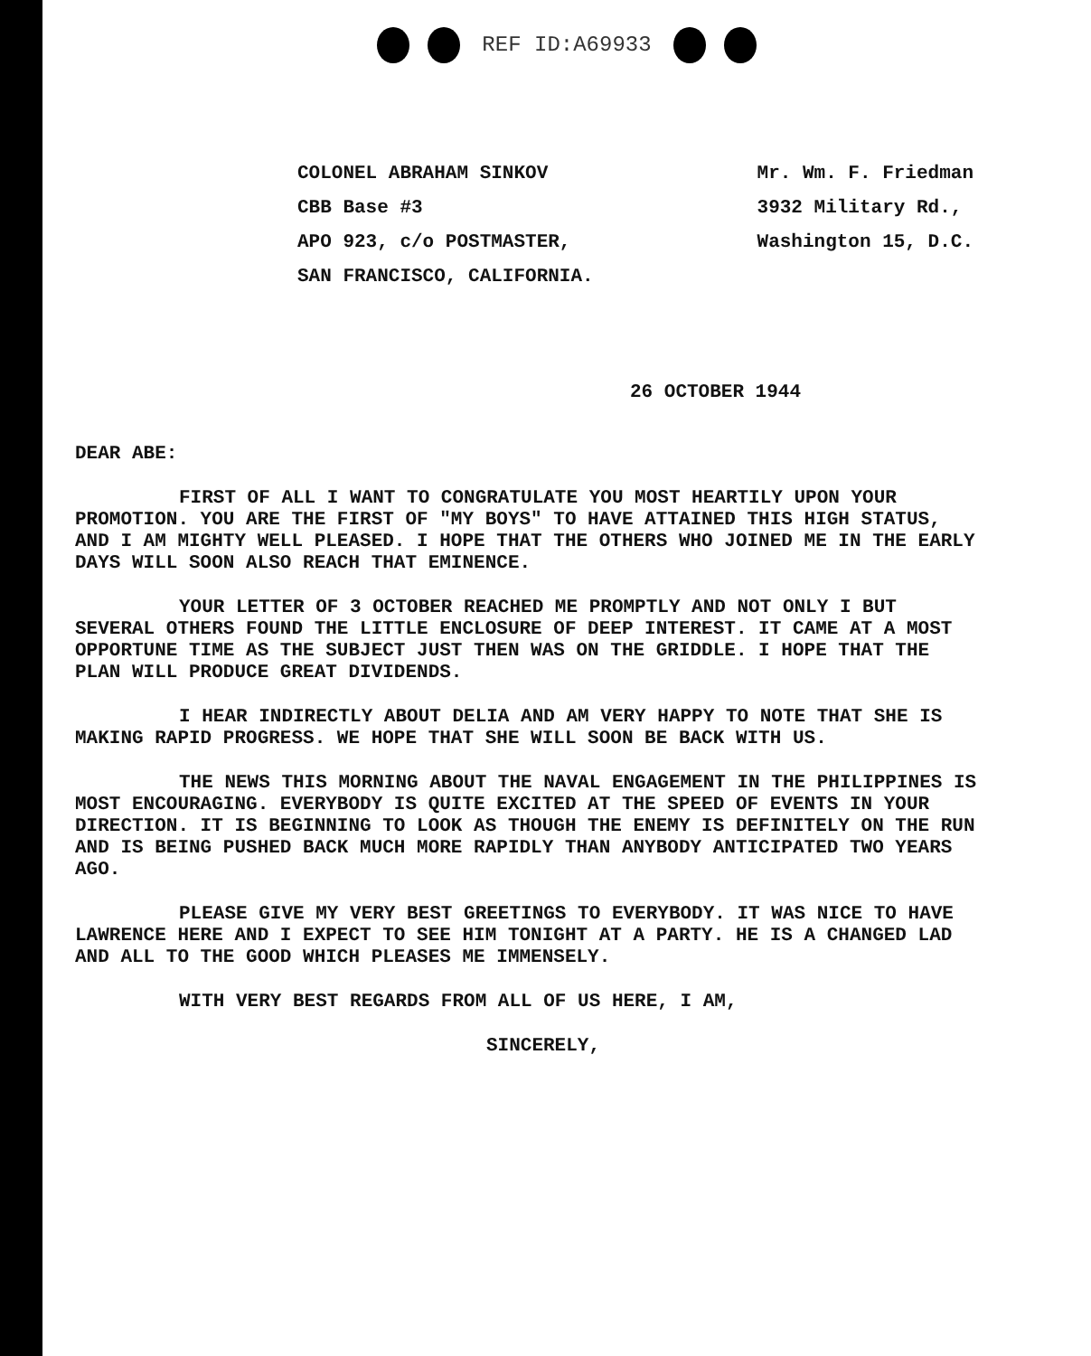REF ID:A69933
COLONEL ABRAHAM SINKOV
CBB Base #3
APO 923, c/o POSTMASTER,
SAN FRANCISCO, CALIFORNIA.
Mr. Wm. F. Friedman
3932 Military Rd.,
Washington 15, D.C.
26 OCTOBER 1944
DEAR ABE:
FIRST OF ALL I WANT TO CONGRATULATE YOU MOST HEARTILY UPON YOUR PROMOTION. YOU ARE THE FIRST OF "MY BOYS" TO HAVE ATTAINED THIS HIGH STATUS, AND I AM MIGHTY WELL PLEASED. I HOPE THAT THE OTHERS WHO JOINED ME IN THE EARLY DAYS WILL SOON ALSO REACH THAT EMINENCE.
YOUR LETTER OF 3 OCTOBER REACHED ME PROMPTLY AND NOT ONLY I BUT SEVERAL OTHERS FOUND THE LITTLE ENCLOSURE OF DEEP INTEREST. IT CAME AT A MOST OPPORTUNE TIME AS THE SUBJECT JUST THEN WAS ON THE GRIDDLE. I HOPE THAT THE PLAN WILL PRODUCE GREAT DIVIDENDS.
I HEAR INDIRECTLY ABOUT DELIA AND AM VERY HAPPY TO NOTE THAT SHE IS MAKING RAPID PROGRESS. WE HOPE THAT SHE WILL SOON BE BACK WITH US.
THE NEWS THIS MORNING ABOUT THE NAVAL ENGAGEMENT IN THE PHILIPPINES IS MOST ENCOURAGING. EVERYBODY IS QUITE EXCITED AT THE SPEED OF EVENTS IN YOUR DIRECTION. IT IS BEGINNING TO LOOK AS THOUGH THE ENEMY IS DEFINITELY ON THE RUN AND IS BEING PUSHED BACK MUCH MORE RAPIDLY THAN ANYBODY ANTICIPATED TWO YEARS AGO.
PLEASE GIVE MY VERY BEST GREETINGS TO EVERYBODY. IT WAS NICE TO HAVE LAWRENCE HERE AND I EXPECT TO SEE HIM TONIGHT AT A PARTY. HE IS A CHANGED LAD AND ALL TO THE GOOD WHICH PLEASES ME IMMENSELY.
WITH VERY BEST REGARDS FROM ALL OF US HERE, I AM,
SINCERELY,